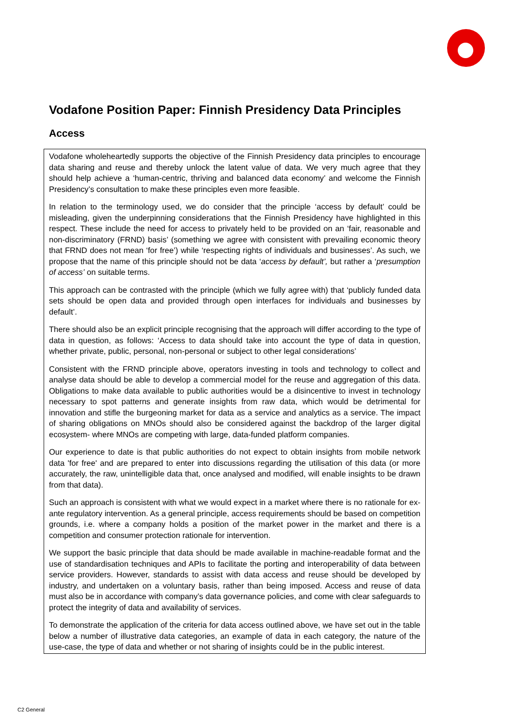Vodafone Position Paper: Finnish Presidency Data Principles
Access
Vodafone wholeheartedly supports the objective of the Finnish Presidency data principles to encourage data sharing and reuse and thereby unlock the latent value of data. We very much agree that they should help achieve a ‘human-centric, thriving and balanced data economy’ and welcome the Finnish Presidency’s consultation to make these principles even more feasible.
In relation to the terminology used, we do consider that the principle ‘access by default’ could be misleading, given the underpinning considerations that the Finnish Presidency have highlighted in this respect. These include the need for access to privately held to be provided on an ‘fair, reasonable and non-discriminatory (FRND) basis’ (something we agree with consistent with prevailing economic theory that FRND does not mean ‘for free’) while ‘respecting rights of individuals and businesses’. As such, we propose that the name of this principle should not be data ‘access by default’, but rather a ‘presumption of access’ on suitable terms.
This approach can be contrasted with the principle (which we fully agree with) that ‘publicly funded data sets should be open data and provided through open interfaces for individuals and businesses by default’.
There should also be an explicit principle recognising that the approach will differ according to the type of data in question, as follows: ‘Access to data should take into account the type of data in question, whether private, public, personal, non-personal or subject to other legal considerations’
Consistent with the FRND principle above, operators investing in tools and technology to collect and analyse data should be able to develop a commercial model for the reuse and aggregation of this data. Obligations to make data available to public authorities would be a disincentive to invest in technology necessary to spot patterns and generate insights from raw data, which would be detrimental for innovation and stifle the burgeoning market for data as a service and analytics as a service. The impact of sharing obligations on MNOs should also be considered against the backdrop of the larger digital ecosystem- where MNOs are competing with large, data-funded platform companies.
Our experience to date is that public authorities do not expect to obtain insights from mobile network data 'for free' and are prepared to enter into discussions regarding the utilisation of this data (or more accurately, the raw, unintelligible data that, once analysed and modified, will enable insights to be drawn from that data).
Such an approach is consistent with what we would expect in a market where there is no rationale for ex-ante regulatory intervention. As a general principle, access requirements should be based on competition grounds, i.e. where a company holds a position of the market power in the market and there is a competition and consumer protection rationale for intervention.
We support the basic principle that data should be made available in machine-readable format and the use of standardisation techniques and APIs to facilitate the porting and interoperability of data between service providers. However, standards to assist with data access and reuse should be developed by industry, and undertaken on a voluntary basis, rather than being imposed. Access and reuse of data must also be in accordance with company’s data governance policies, and come with clear safeguards to protect the integrity of data and availability of services.
To demonstrate the application of the criteria for data access outlined above, we have set out in the table below a number of illustrative data categories, an example of data in each category, the nature of the use-case, the type of data and whether or not sharing of insights could be in the public interest.
C2 General